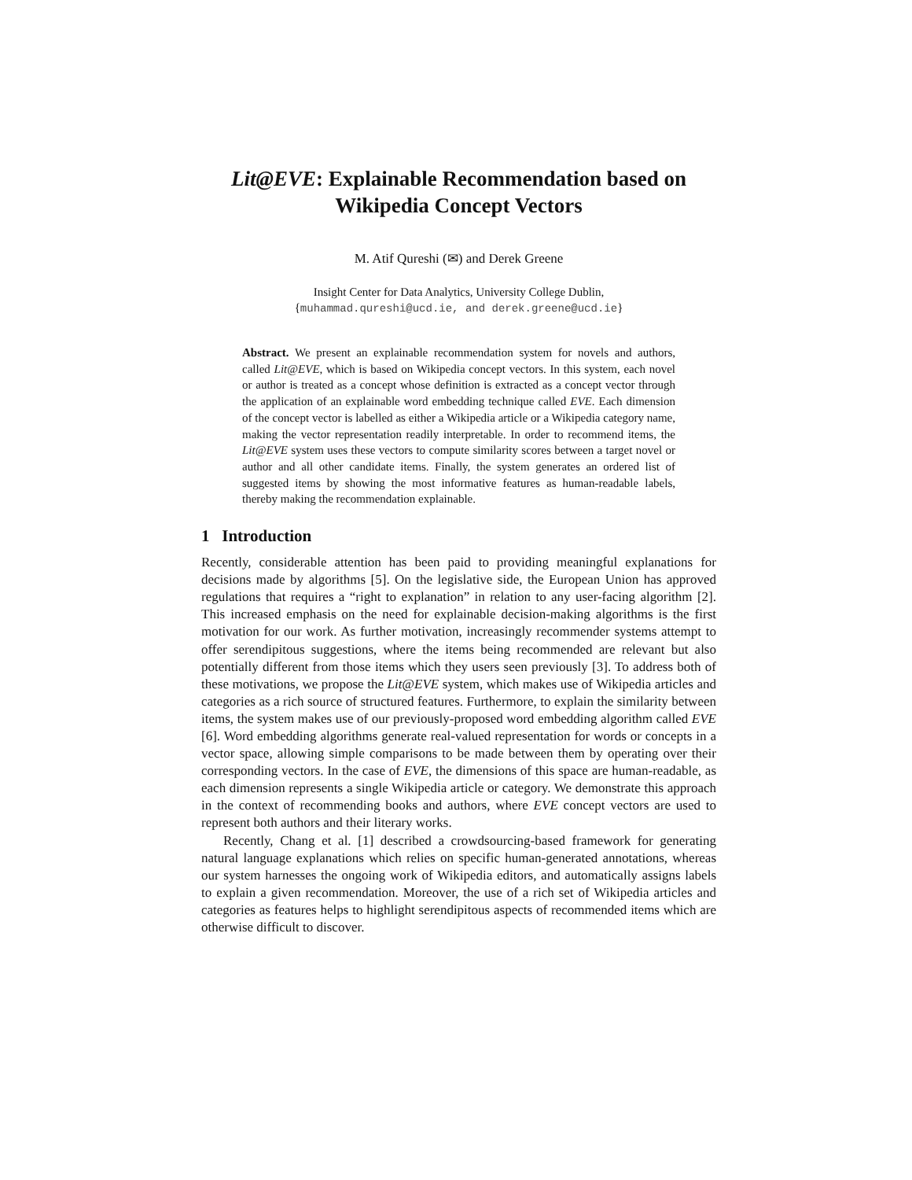Lit@EVE: Explainable Recommendation based on
Wikipedia Concept Vectors
M. Atif Qureshi (✉) and Derek Greene
Insight Center for Data Analytics, University College Dublin,
{muhammad.qureshi@ucd.ie, and derek.greene@ucd.ie}
Abstract. We present an explainable recommendation system for novels and authors, called Lit@EVE, which is based on Wikipedia concept vectors. In this system, each novel or author is treated as a concept whose definition is extracted as a concept vector through the application of an explainable word embedding technique called EVE. Each dimension of the concept vector is labelled as either a Wikipedia article or a Wikipedia category name, making the vector representation readily interpretable. In order to recommend items, the Lit@EVE system uses these vectors to compute similarity scores between a target novel or author and all other candidate items. Finally, the system generates an ordered list of suggested items by showing the most informative features as human-readable labels, thereby making the recommendation explainable.
1 Introduction
Recently, considerable attention has been paid to providing meaningful explanations for decisions made by algorithms [5]. On the legislative side, the European Union has approved regulations that requires a “right to explanation” in relation to any user-facing algorithm [2]. This increased emphasis on the need for explainable decision-making algorithms is the first motivation for our work. As further motivation, increasingly recommender systems attempt to offer serendipitous suggestions, where the items being recommended are relevant but also potentially different from those items which they users seen previously [3]. To address both of these motivations, we propose the Lit@EVE system, which makes use of Wikipedia articles and categories as a rich source of structured features. Furthermore, to explain the similarity between items, the system makes use of our previously-proposed word embedding algorithm called EVE [6]. Word embedding algorithms generate real-valued representation for words or concepts in a vector space, allowing simple comparisons to be made between them by operating over their corresponding vectors. In the case of EVE, the dimensions of this space are human-readable, as each dimension represents a single Wikipedia article or category. We demonstrate this approach in the context of recommending books and authors, where EVE concept vectors are used to represent both authors and their literary works.
Recently, Chang et al. [1] described a crowdsourcing-based framework for generating natural language explanations which relies on specific human-generated annotations, whereas our system harnesses the ongoing work of Wikipedia editors, and automatically assigns labels to explain a given recommendation. Moreover, the use of a rich set of Wikipedia articles and categories as features helps to highlight serendipitous aspects of recommended items which are otherwise difficult to discover.